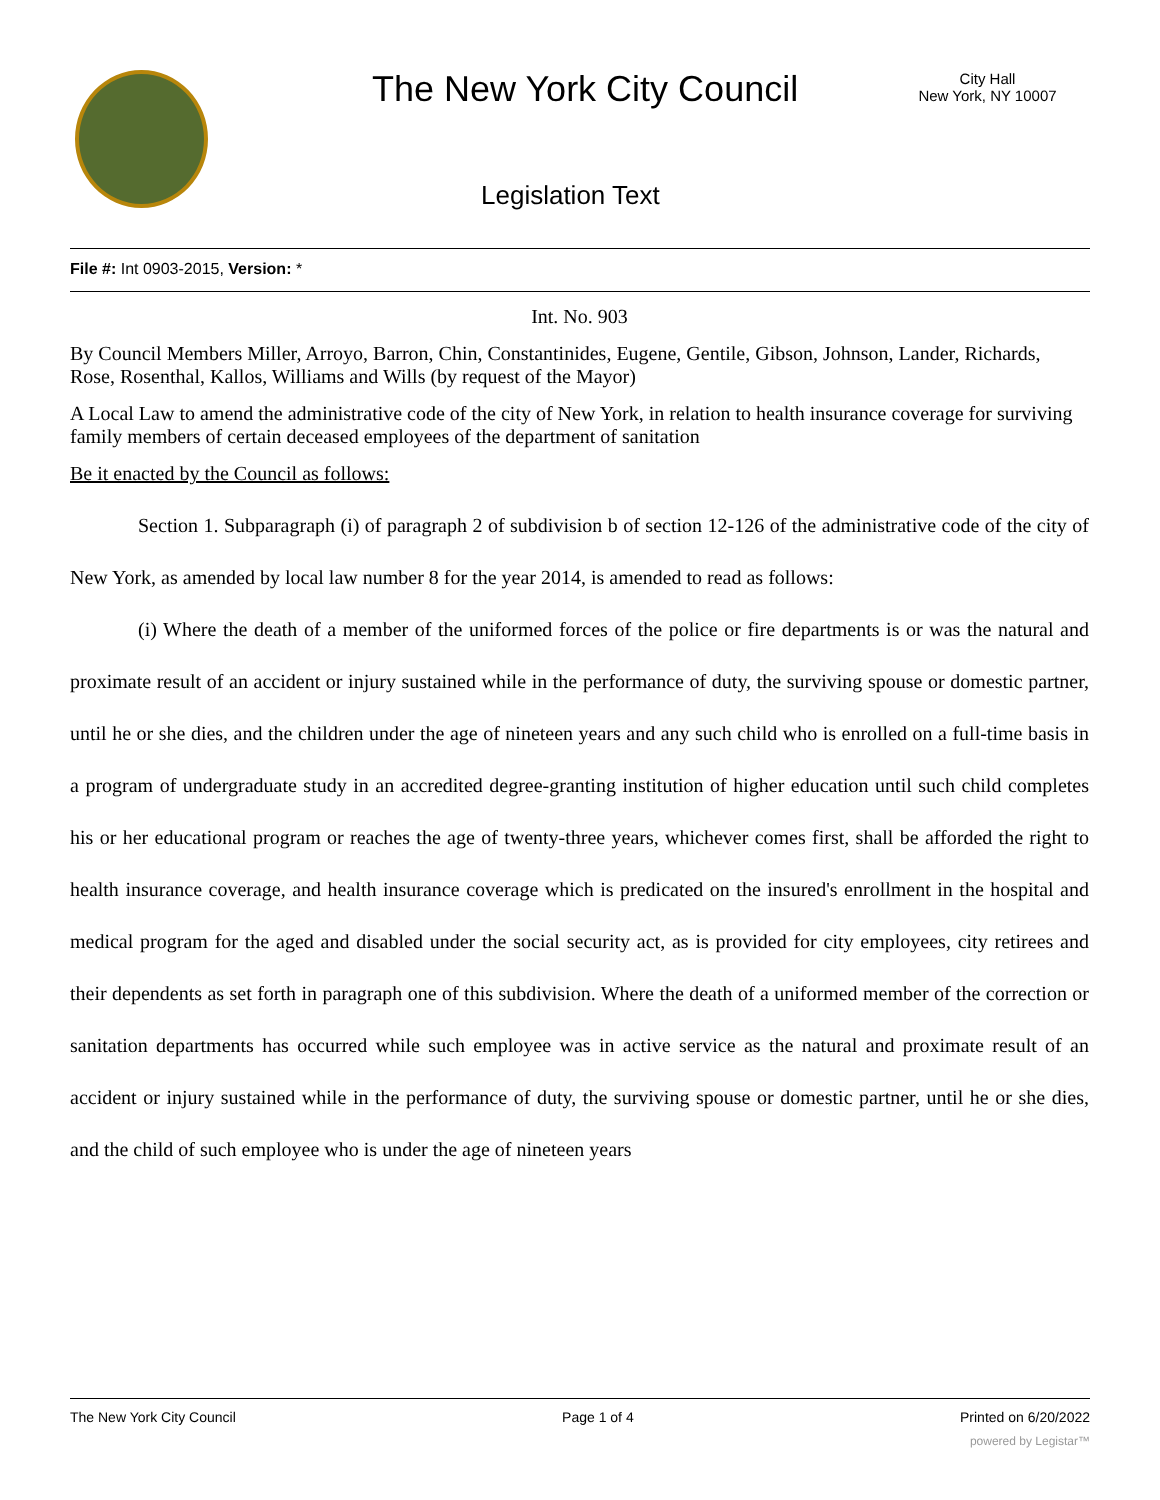The New York City Council
City Hall
New York, NY 10007
Legislation Text
File #: Int 0903-2015, Version: *
Int. No. 903
By Council Members Miller, Arroyo, Barron, Chin, Constantinides, Eugene, Gentile, Gibson, Johnson, Lander, Richards, Rose, Rosenthal, Kallos, Williams and Wills (by request of the Mayor)
A Local Law to amend the administrative code of the city of New York, in relation to health insurance coverage for surviving family members of certain deceased employees of the department of sanitation
Be it enacted by the Council as follows:
Section 1. Subparagraph (i) of paragraph 2 of subdivision b of section 12-126 of the administrative code of the city of New York, as amended by local law number 8 for the year 2014, is amended to read as follows:
(i) Where the death of a member of the uniformed forces of the police or fire departments is or was the natural and proximate result of an accident or injury sustained while in the performance of duty, the surviving spouse or domestic partner, until he or she dies, and the children under the age of nineteen years and any such child who is enrolled on a full-time basis in a program of undergraduate study in an accredited degree-granting institution of higher education until such child completes his or her educational program or reaches the age of twenty-three years, whichever comes first, shall be afforded the right to health insurance coverage, and health insurance coverage which is predicated on the insured's enrollment in the hospital and medical program for the aged and disabled under the social security act, as is provided for city employees, city retirees and their dependents as set forth in paragraph one of this subdivision. Where the death of a uniformed member of the correction or sanitation departments has occurred while such employee was in active service as the natural and proximate result of an accident or injury sustained while in the performance of duty, the surviving spouse or domestic partner, until he or she dies, and the child of such employee who is under the age of nineteen years
The New York City Council Page 1 of 4 Printed on 6/20/2022
powered by Legistar™